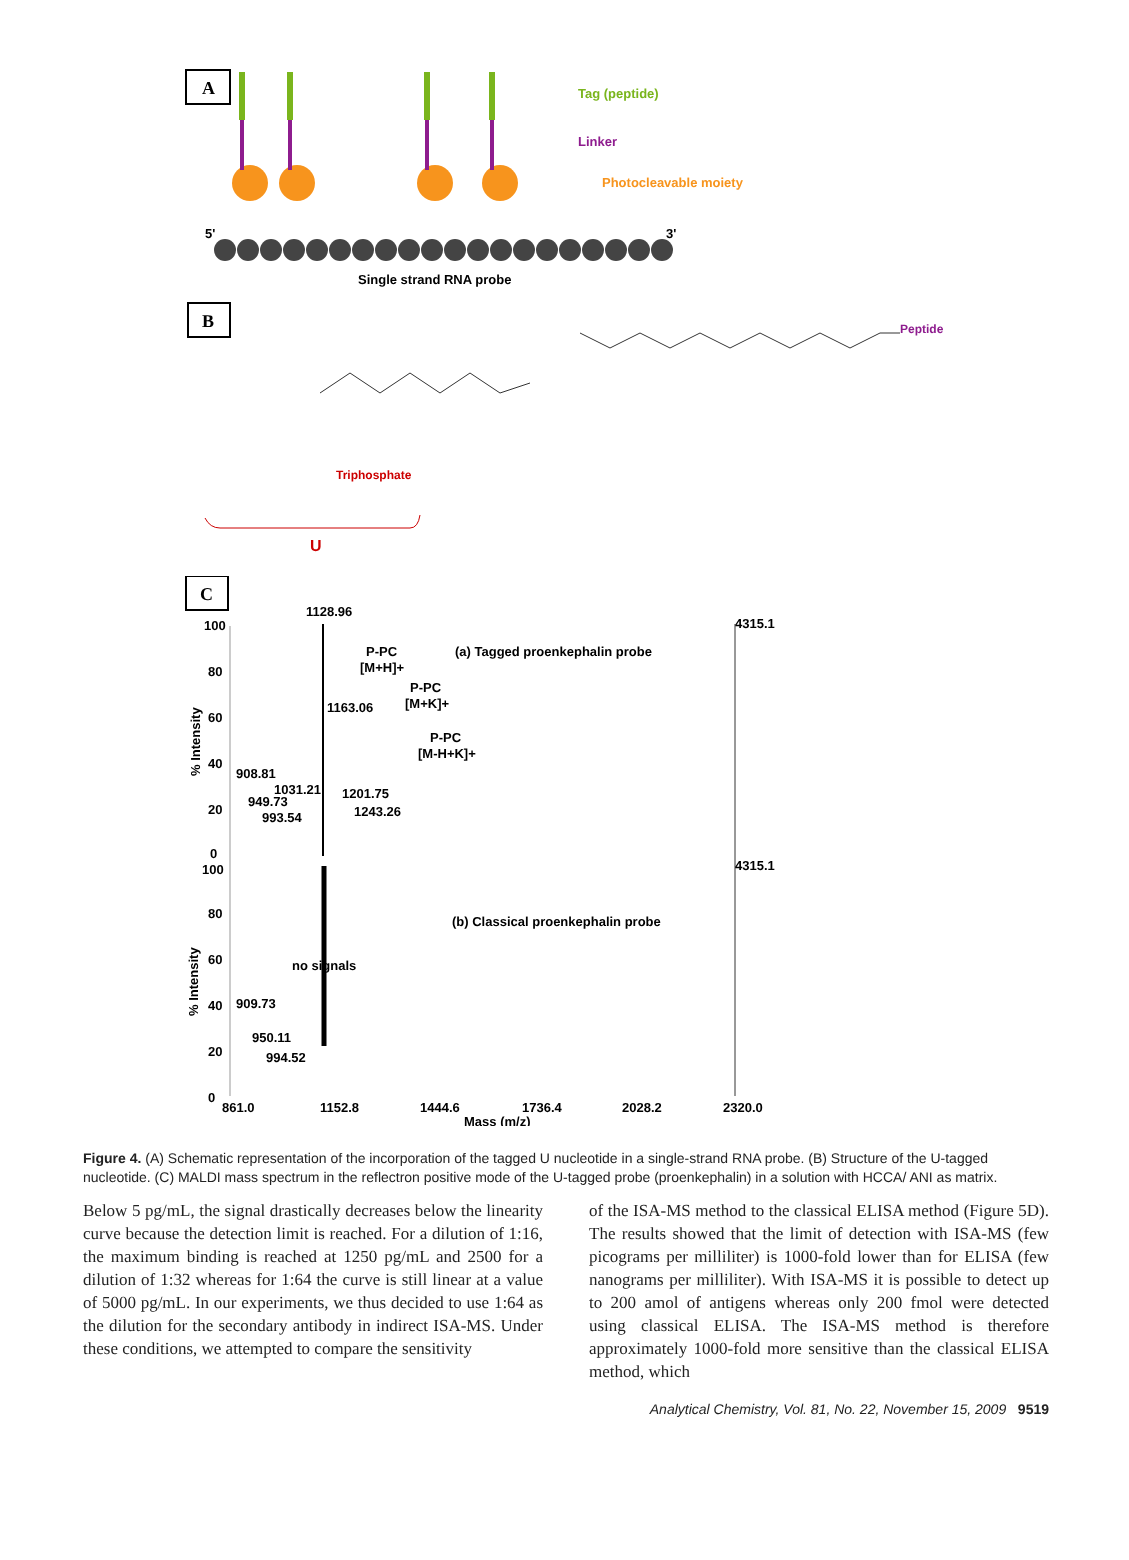A
Tag (peptide)
Linker
Photocleavable moiety
5'
3'
Single strand RNA probe
B
Peptide
Triphosphate
U
C
1128.96
4315.1
(a) Tagged proenkephalin probe
P-PC
[M+H]+
P-PC
[M+K]+
P-PC
[M-H+K]+
1163.06
908.81
1031.21
949.73
993.54
1201.75
1243.26
100
80
60
40
20
0
100
4315.1
80
(b) Classical proenkephalin probe
60
no signals
40
909.73
950.11
994.52
20
0
861.0
1152.8
1444.6
1736.4
2028.2
2320.0
Mass (m/z)
% Intensity
% Intensity
Figure 4. (A) Schematic representation of the incorporation of the tagged U nucleotide in a single-strand RNA probe. (B) Structure of the U-tagged nucleotide. (C) MALDI mass spectrum in the reflectron positive mode of the U-tagged probe (proenkephalin) in a solution with HCCA/ ANI as matrix.
Below 5 pg/mL, the signal drastically decreases below the linearity curve because the detection limit is reached. For a dilution of 1:16, the maximum binding is reached at 1250 pg/mL and 2500 for a dilution of 1:32 whereas for 1:64 the curve is still linear at a value of 5000 pg/mL. In our experiments, we thus decided to use 1:64 as the dilution for the secondary antibody in indirect ISA-MS. Under these conditions, we attempted to compare the sensitivity
of the ISA-MS method to the classical ELISA method (Figure 5D). The results showed that the limit of detection with ISA-MS (few picograms per milliliter) is 1000-fold lower than for ELISA (few nanograms per milliliter). With ISA-MS it is possible to detect up to 200 amol of antigens whereas only 200 fmol were detected using classical ELISA. The ISA-MS method is therefore approximately 1000-fold more sensitive than the classical ELISA method, which
Analytical Chemistry, Vol. 81, No. 22, November 15, 2009 9519